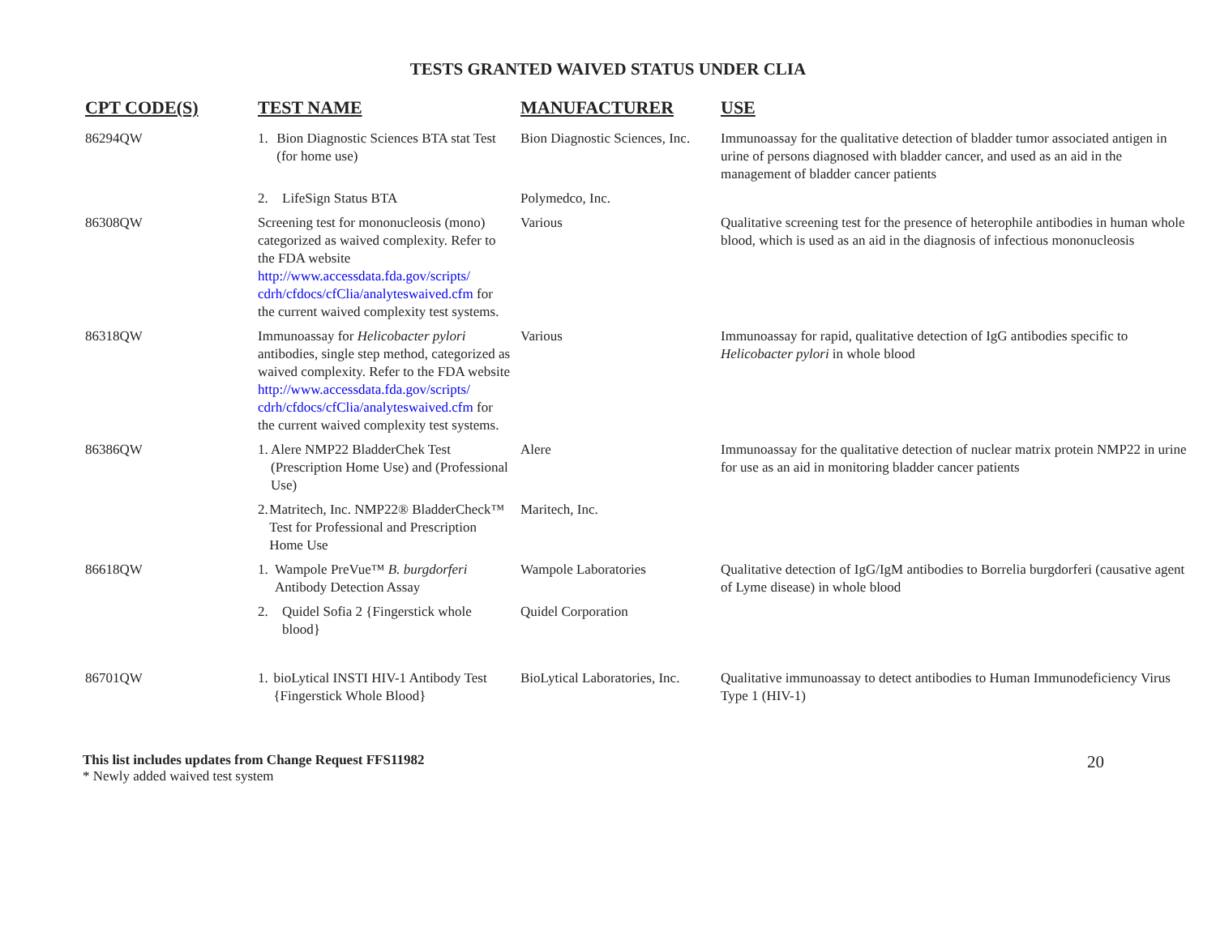TESTS GRANTED WAIVED STATUS UNDER CLIA
| CPT CODE(S) | TEST NAME | MANUFACTURER | USE |
| --- | --- | --- | --- |
| 86294QW | 1. Bion Diagnostic Sciences BTA stat Test (for home use) | Bion Diagnostic Sciences, Inc. | Immunoassay for the qualitative detection of bladder tumor associated antigen in urine of persons diagnosed with bladder cancer, and used as an aid in the management of bladder cancer patients |
| | 2. LifeSign Status BTA | Polymedco, Inc. | |
| 86308QW | Screening test for mononucleosis (mono) categorized as waived complexity. Refer to the FDA website http://www.accessdata.fda.gov/scripts/ cdrh/cfdocs/cfClia/analyteswaived.cfm for the current waived complexity test systems. | Various | Qualitative screening test for the presence of heterophile antibodies in human whole blood, which is used as an aid in the diagnosis of infectious mononucleosis |
| 86318QW | Immunoassay for Helicobacter pylori antibodies, single step method, categorized as waived complexity. Refer to the FDA website http://www.accessdata.fda.gov/scripts/ cdrh/cfdocs/cfClia/analyteswaived.cfm for the current waived complexity test systems. | Various | Immunoassay for rapid, qualitative detection of IgG antibodies specific to Helicobacter pylori in whole blood |
| 86386QW | 1. Alere NMP22 BladderChek Test (Prescription Home Use) and (Professional Use) | Alere | Immunoassay for the qualitative detection of nuclear matrix protein NMP22 in urine for use as an aid in monitoring bladder cancer patients |
| | 2. Matritech, Inc. NMP22® BladderCheck™ Test for Professional and Prescription Home Use | Maritech, Inc. | |
| 86618QW | 1. Wampole PreVue™ B. burgdorferi Antibody Detection Assay | Wampole Laboratories | Qualitative detection of IgG/IgM antibodies to Borrelia burgdorferi (causative agent of Lyme disease) in whole blood |
| | 2. Quidel Sofia 2 {Fingerstick whole blood} | Quidel Corporation | |
| 86701QW | 1. bioLytical INSTI HIV-1 Antibody Test {Fingerstick Whole Blood} | BioLytical Laboratories, Inc. | Qualitative immunoassay to detect antibodies to Human Immunodeficiency Virus Type 1 (HIV-1) |
This list includes updates from Change Request FFS11982
* Newly added waived test system
20